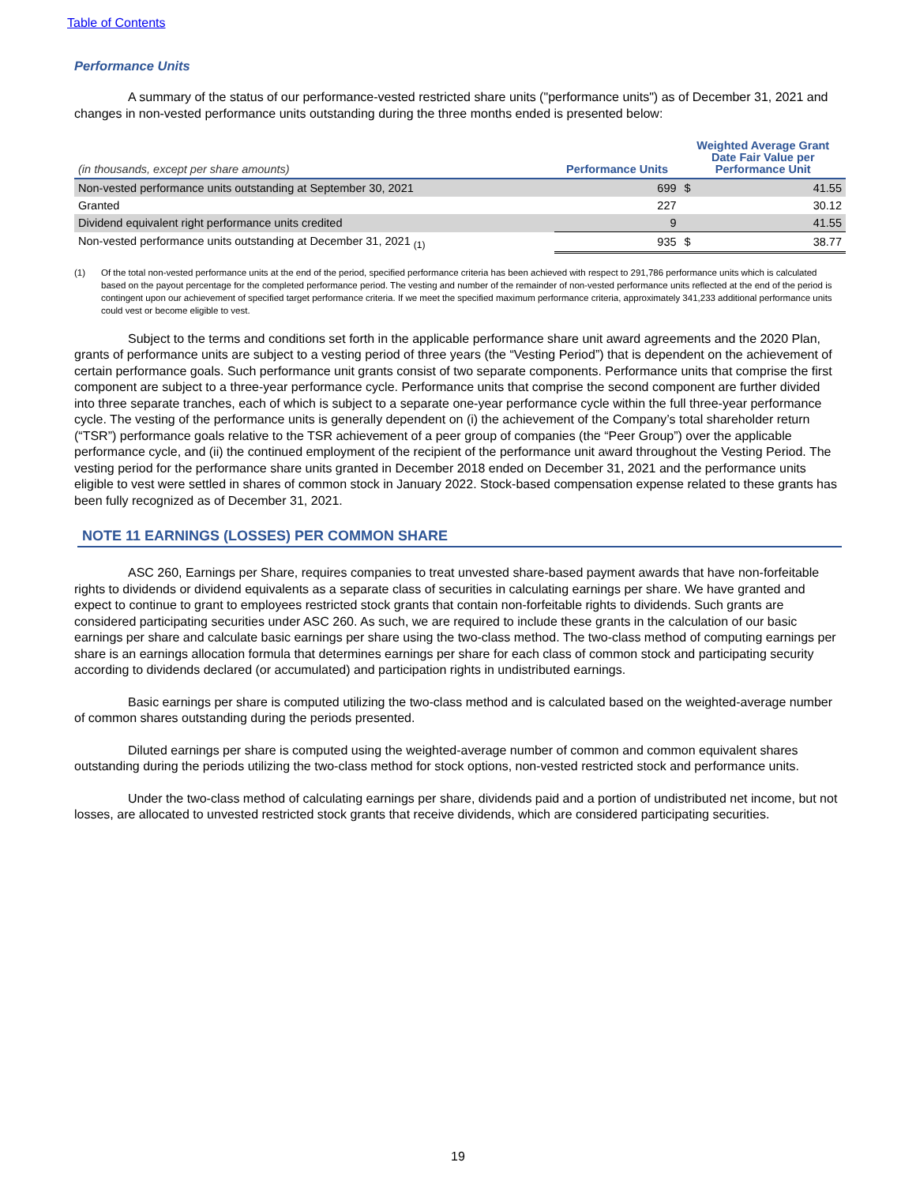Table of Contents
Performance Units
A summary of the status of our performance-vested restricted share units ("performance units") as of December 31, 2021 and changes in non-vested performance units outstanding during the three months ended is presented below:
| (in thousands, except per share amounts) | Performance Units | Weighted Average Grant Date Fair Value per Performance Unit | |
| --- | --- | --- | --- |
| Non-vested performance units outstanding at September 30, 2021 | 699 | $ | 41.55 |
| Granted | 227 | | 30.12 |
| Dividend equivalent right performance units credited | 9 | | 41.55 |
| Non-vested performance units outstanding at December 31, 2021 <sub>(1)</sub> | 935 | $ | 38.77 |
(1) Of the total non-vested performance units at the end of the period, specified performance criteria has been achieved with respect to 291,786 performance units which is calculated based on the payout percentage for the completed performance period. The vesting and number of the remainder of non-vested performance units reflected at the end of the period is contingent upon our achievement of specified target performance criteria. If we meet the specified maximum performance criteria, approximately 341,233 additional performance units could vest or become eligible to vest.
Subject to the terms and conditions set forth in the applicable performance share unit award agreements and the 2020 Plan, grants of performance units are subject to a vesting period of three years (the “Vesting Period”) that is dependent on the achievement of certain performance goals. Such performance unit grants consist of two separate components. Performance units that comprise the first component are subject to a three-year performance cycle. Performance units that comprise the second component are further divided into three separate tranches, each of which is subject to a separate one-year performance cycle within the full three-year performance cycle. The vesting of the performance units is generally dependent on (i) the achievement of the Company’s total shareholder return (“TSR”) performance goals relative to the TSR achievement of a peer group of companies (the “Peer Group”) over the applicable performance cycle, and (ii) the continued employment of the recipient of the performance unit award throughout the Vesting Period. The vesting period for the performance share units granted in December 2018 ended on December 31, 2021 and the performance units eligible to vest were settled in shares of common stock in January 2022. Stock-based compensation expense related to these grants has been fully recognized as of December 31, 2021.
NOTE 11 EARNINGS (LOSSES) PER COMMON SHARE
ASC 260, Earnings per Share, requires companies to treat unvested share-based payment awards that have non-forfeitable rights to dividends or dividend equivalents as a separate class of securities in calculating earnings per share. We have granted and expect to continue to grant to employees restricted stock grants that contain non-forfeitable rights to dividends. Such grants are considered participating securities under ASC 260. As such, we are required to include these grants in the calculation of our basic earnings per share and calculate basic earnings per share using the two-class method. The two-class method of computing earnings per share is an earnings allocation formula that determines earnings per share for each class of common stock and participating security according to dividends declared (or accumulated) and participation rights in undistributed earnings.
Basic earnings per share is computed utilizing the two-class method and is calculated based on the weighted-average number of common shares outstanding during the periods presented.
Diluted earnings per share is computed using the weighted-average number of common and common equivalent shares outstanding during the periods utilizing the two-class method for stock options, non-vested restricted stock and performance units.
Under the two-class method of calculating earnings per share, dividends paid and a portion of undistributed net income, but not losses, are allocated to unvested restricted stock grants that receive dividends, which are considered participating securities.
19